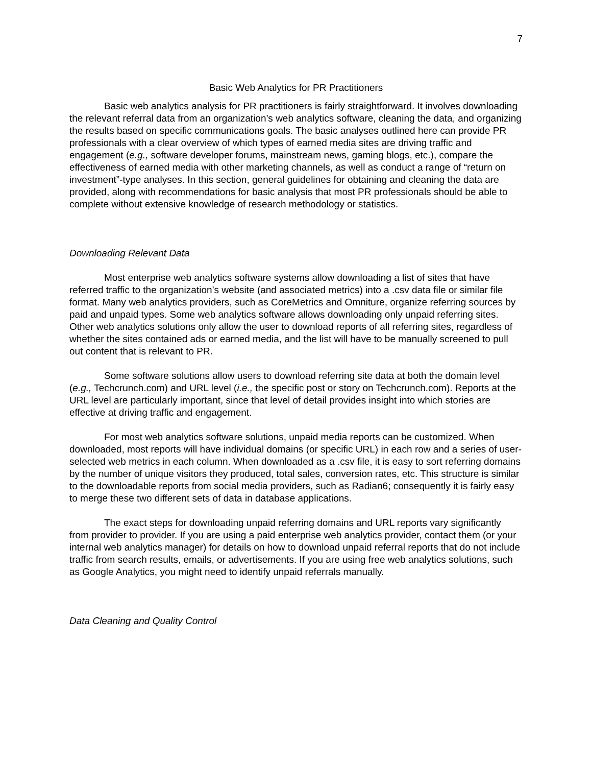7
Basic Web Analytics for PR Practitioners
Basic web analytics analysis for PR practitioners is fairly straightforward. It involves downloading the relevant referral data from an organization’s web analytics software, cleaning the data, and organizing the results based on specific communications goals. The basic analyses outlined here can provide PR professionals with a clear overview of which types of earned media sites are driving traffic and engagement (e.g., software developer forums, mainstream news, gaming blogs, etc.), compare the effectiveness of earned media with other marketing channels, as well as conduct a range of “return on investment”-type analyses. In this section, general guidelines for obtaining and cleaning the data are provided, along with recommendations for basic analysis that most PR professionals should be able to complete without extensive knowledge of research methodology or statistics.
Downloading Relevant Data
Most enterprise web analytics software systems allow downloading a list of sites that have referred traffic to the organization’s website (and associated metrics) into a .csv data file or similar file format. Many web analytics providers, such as CoreMetrics and Omniture, organize referring sources by paid and unpaid types. Some web analytics software allows downloading only unpaid referring sites. Other web analytics solutions only allow the user to download reports of all referring sites, regardless of whether the sites contained ads or earned media, and the list will have to be manually screened to pull out content that is relevant to PR.
Some software solutions allow users to download referring site data at both the domain level (e.g., Techcrunch.com) and URL level (i.e., the specific post or story on Techcrunch.com). Reports at the URL level are particularly important, since that level of detail provides insight into which stories are effective at driving traffic and engagement.
For most web analytics software solutions, unpaid media reports can be customized. When downloaded, most reports will have individual domains (or specific URL) in each row and a series of user-selected web metrics in each column. When downloaded as a .csv file, it is easy to sort referring domains by the number of unique visitors they produced, total sales, conversion rates, etc. This structure is similar to the downloadable reports from social media providers, such as Radian6; consequently it is fairly easy to merge these two different sets of data in database applications.
The exact steps for downloading unpaid referring domains and URL reports vary significantly from provider to provider. If you are using a paid enterprise web analytics provider, contact them (or your internal web analytics manager) for details on how to download unpaid referral reports that do not include traffic from search results, emails, or advertisements. If you are using free web analytics solutions, such as Google Analytics, you might need to identify unpaid referrals manually.
Data Cleaning and Quality Control